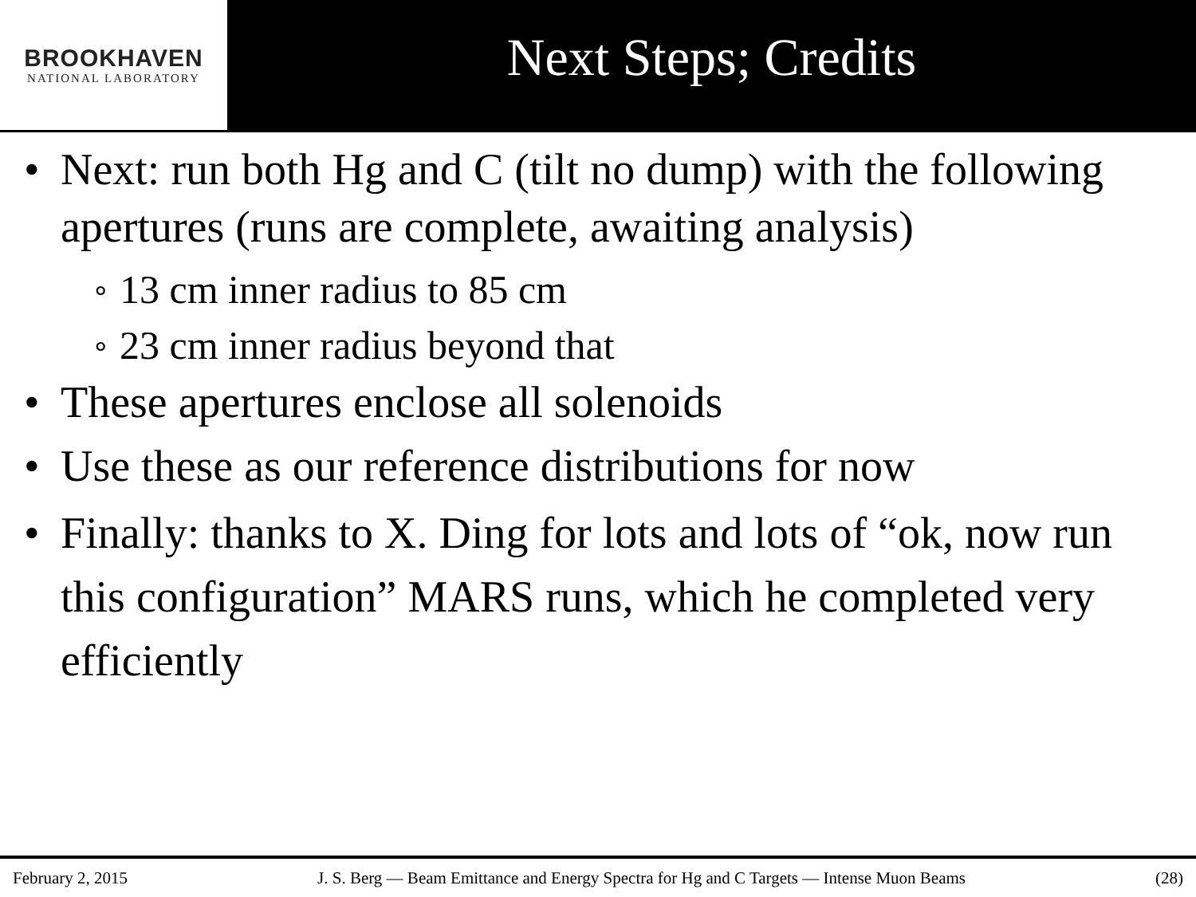BROOKHAVEN
NATIONAL LABORATORY
Next Steps; Credits
• Next: run both Hg and C (tilt no dump) with the following apertures (runs are complete, awaiting analysis)
∘ 13 cm inner radius to 85 cm
∘ 23 cm inner radius beyond that
• These apertures enclose all solenoids
• Use these as our reference distributions for now
• Finally: thanks to X. Ding for lots and lots of “ok, now run this configuration” MARS runs, which he completed very efficiently
February 2, 2015 J. S. Berg — Beam Emittance and Energy Spectra for Hg and C Targets — Intense Muon Beams (28)